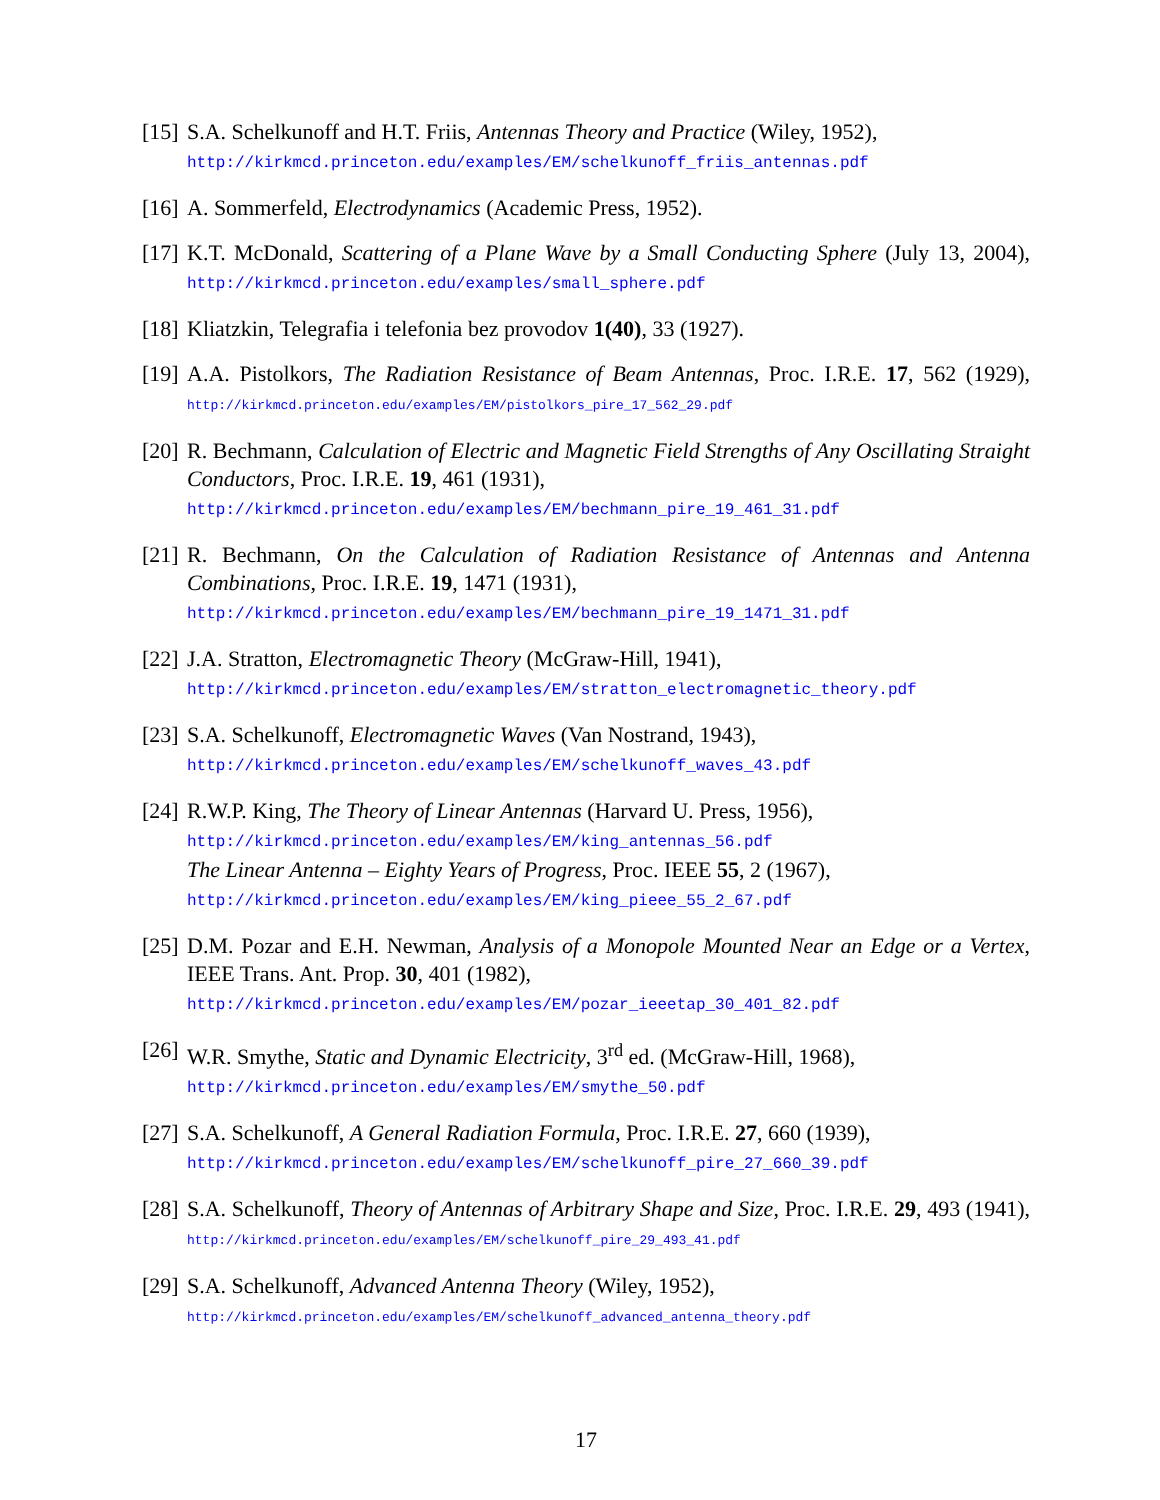[15]
S.A. Schelkunoff and H.T. Friis, Antennas Theory and Practice (Wiley, 1952),
http://kirkmcd.princeton.edu/examples/EM/schelkunoff_friis_antennas.pdf
[16]
A. Sommerfeld, Electrodynamics (Academic Press, 1952).
[17]
K.T. McDonald, Scattering of a Plane Wave by a Small Conducting Sphere (July 13, 2004), http://kirkmcd.princeton.edu/examples/small_sphere.pdf
[18]
Kliatzkin, Telegrafia i telefonia bez provodov 1(40), 33 (1927).
[19]
A.A. Pistolkors, The Radiation Resistance of Beam Antennas, Proc. I.R.E. 17, 562 (1929), http://kirkmcd.princeton.edu/examples/EM/pistolkors_pire_17_562_29.pdf
[20]
R. Bechmann, Calculation of Electric and Magnetic Field Strengths of Any Oscillating Straight Conductors, Proc. I.R.E. 19, 461 (1931),
http://kirkmcd.princeton.edu/examples/EM/bechmann_pire_19_461_31.pdf
[21]
R. Bechmann, On the Calculation of Radiation Resistance of Antennas and Antenna Combinations, Proc. I.R.E. 19, 1471 (1931),
http://kirkmcd.princeton.edu/examples/EM/bechmann_pire_19_1471_31.pdf
[22]
J.A. Stratton, Electromagnetic Theory (McGraw-Hill, 1941),
http://kirkmcd.princeton.edu/examples/EM/stratton_electromagnetic_theory.pdf
[23]
S.A. Schelkunoff, Electromagnetic Waves (Van Nostrand, 1943),
http://kirkmcd.princeton.edu/examples/EM/schelkunoff_waves_43.pdf
[24]
R.W.P. King, The Theory of Linear Antennas (Harvard U. Press, 1956),
http://kirkmcd.princeton.edu/examples/EM/king_antennas_56.pdf
The Linear Antenna – Eighty Years of Progress, Proc. IEEE 55, 2 (1967),
http://kirkmcd.princeton.edu/examples/EM/king_pieee_55_2_67.pdf
[25]
D.M. Pozar and E.H. Newman, Analysis of a Monopole Mounted Near an Edge or a Vertex, IEEE Trans. Ant. Prop. 30, 401 (1982),
http://kirkmcd.princeton.edu/examples/EM/pozar_ieeetap_30_401_82.pdf
[26]
W.R. Smythe, Static and Dynamic Electricity, 3<sup>rd</sup> ed. (McGraw-Hill, 1968),
http://kirkmcd.princeton.edu/examples/EM/smythe_50.pdf
[27]
S.A. Schelkunoff, A General Radiation Formula, Proc. I.R.E. 27, 660 (1939),
http://kirkmcd.princeton.edu/examples/EM/schelkunoff_pire_27_660_39.pdf
[28]
S.A. Schelkunoff, Theory of Antennas of Arbitrary Shape and Size, Proc. I.R.E. 29, 493 (1941), http://kirkmcd.princeton.edu/examples/EM/schelkunoff_pire_29_493_41.pdf
[29]
S.A. Schelkunoff, Advanced Antenna Theory (Wiley, 1952),
http://kirkmcd.princeton.edu/examples/EM/schelkunoff_advanced_antenna_theory.pdf
17